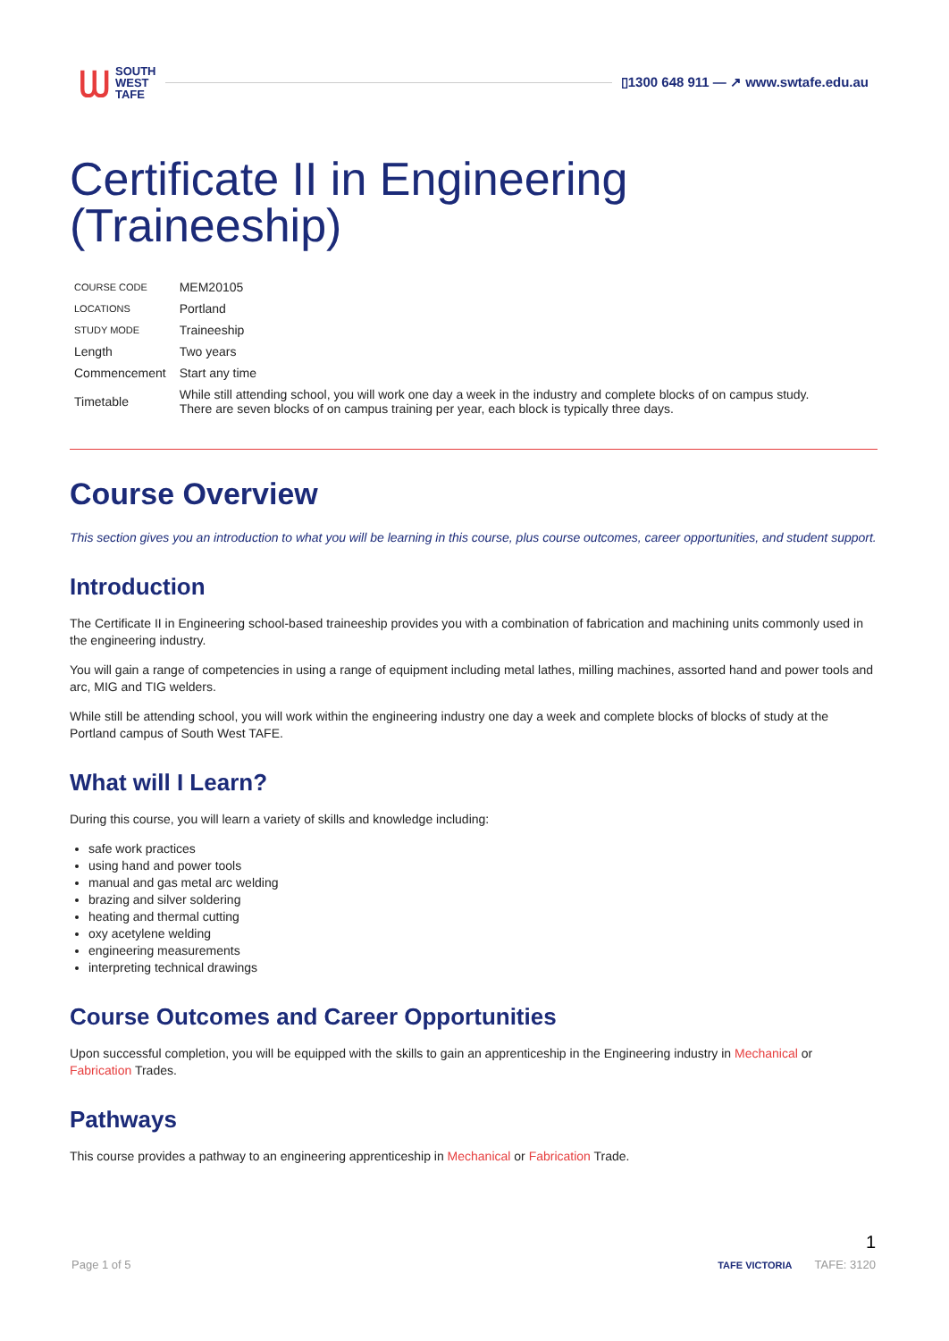ᗯ SOUTH
WEST
TAFE ▯1300 648 911 — ↗ www.swtafe.edu.au
Certificate II in Engineering (Traineeship)
| COURSE CODE | MEM20105 |
| LOCATIONS | Portland |
| STUDY MODE | Traineeship |
| Length | Two years |
| Commencement | Start any time |
| Timetable | While still attending school, you will work one day a week in the industry and complete blocks of on campus study. There are seven blocks of on campus training per year, each block is typically three days. |
Course Overview
This section gives you an introduction to what you will be learning in this course, plus course outcomes, career opportunities, and student support.
Introduction
The Certificate II in Engineering school-based traineeship provides you with a combination of fabrication and machining units commonly used in the engineering industry.
You will gain a range of competencies in using a range of equipment including metal lathes, milling machines, assorted hand and power tools and arc, MIG and TIG welders.
While still be attending school, you will work within the engineering industry one day a week and complete blocks of blocks of study at the Portland campus of South West TAFE.
What will I Learn?
During this course, you will learn a variety of skills and knowledge including:
safe work practices
using hand and power tools
manual and gas metal arc welding
brazing and silver soldering
heating and thermal cutting
oxy acetylene welding
engineering measurements
interpreting technical drawings
Course Outcomes and Career Opportunities
Upon successful completion, you will be equipped with the skills to gain an apprenticeship in the Engineering industry in Mechanical or Fabrication Trades.
Pathways
This course provides a pathway to an engineering apprenticeship in Mechanical or Fabrication Trade.
1
Page 1 of 5 TAFE VICTORIA TAFE: 3120